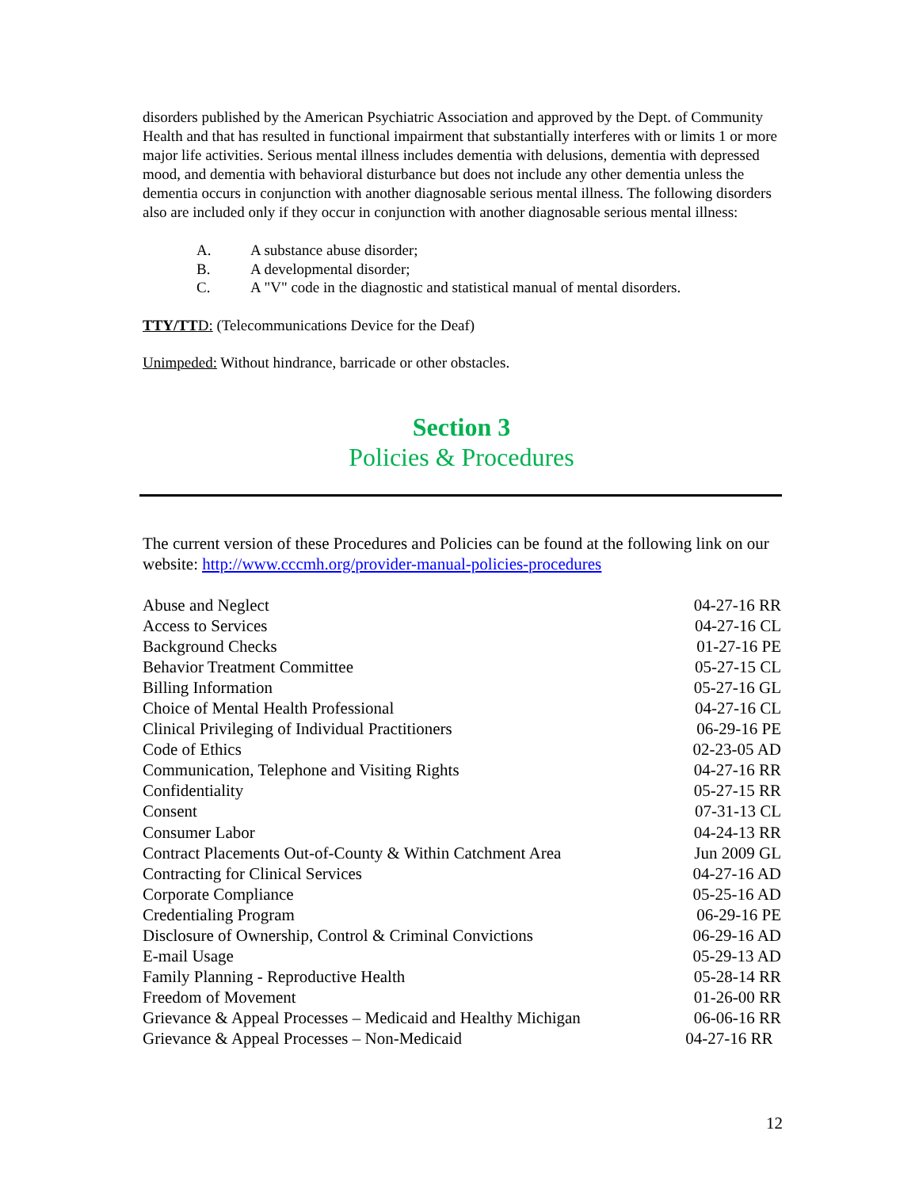disorders published by the American Psychiatric Association and approved by the Dept. of Community Health and that has resulted in functional impairment that substantially interferes with or limits 1 or more major life activities. Serious mental illness includes dementia with delusions, dementia with depressed mood, and dementia with behavioral disturbance but does not include any other dementia unless the dementia occurs in conjunction with another diagnosable serious mental illness. The following disorders also are included only if they occur in conjunction with another diagnosable serious mental illness:
A. A substance abuse disorder;
B. A developmental disorder;
C. A "V" code in the diagnostic and statistical manual of mental disorders.
TTY/TTD: (Telecommunications Device for the Deaf)
Unimpeded: Without hindrance, barricade or other obstacles.
Section 3
Policies & Procedures
The current version of these Procedures and Policies can be found at the following link on our website: http://www.cccmh.org/provider-manual-policies-procedures
| Abuse and Neglect | 04-27-16 RR |
| Access to Services | 04-27-16 CL |
| Background Checks | 01-27-16 PE |
| Behavior Treatment Committee | 05-27-15 CL |
| Billing Information | 05-27-16 GL |
| Choice of Mental Health Professional | 04-27-16 CL |
| Clinical Privileging of Individual Practitioners | 06-29-16 PE |
| Code of Ethics | 02-23-05 AD |
| Communication, Telephone and Visiting Rights | 04-27-16 RR |
| Confidentiality | 05-27-15 RR |
| Consent | 07-31-13 CL |
| Consumer Labor | 04-24-13 RR |
| Contract Placements Out-of-County & Within Catchment Area | Jun 2009 GL |
| Contracting for Clinical Services | 04-27-16 AD |
| Corporate Compliance | 05-25-16 AD |
| Credentialing Program | 06-29-16 PE |
| Disclosure of Ownership, Control & Criminal Convictions | 06-29-16 AD |
| E-mail Usage | 05-29-13 AD |
| Family Planning - Reproductive Health | 05-28-14 RR |
| Freedom of Movement | 01-26-00 RR |
| Grievance & Appeal Processes – Medicaid and Healthy Michigan | 06-06-16 RR |
| Grievance & Appeal Processes – Non-Medicaid | 04-27-16 RR |
12